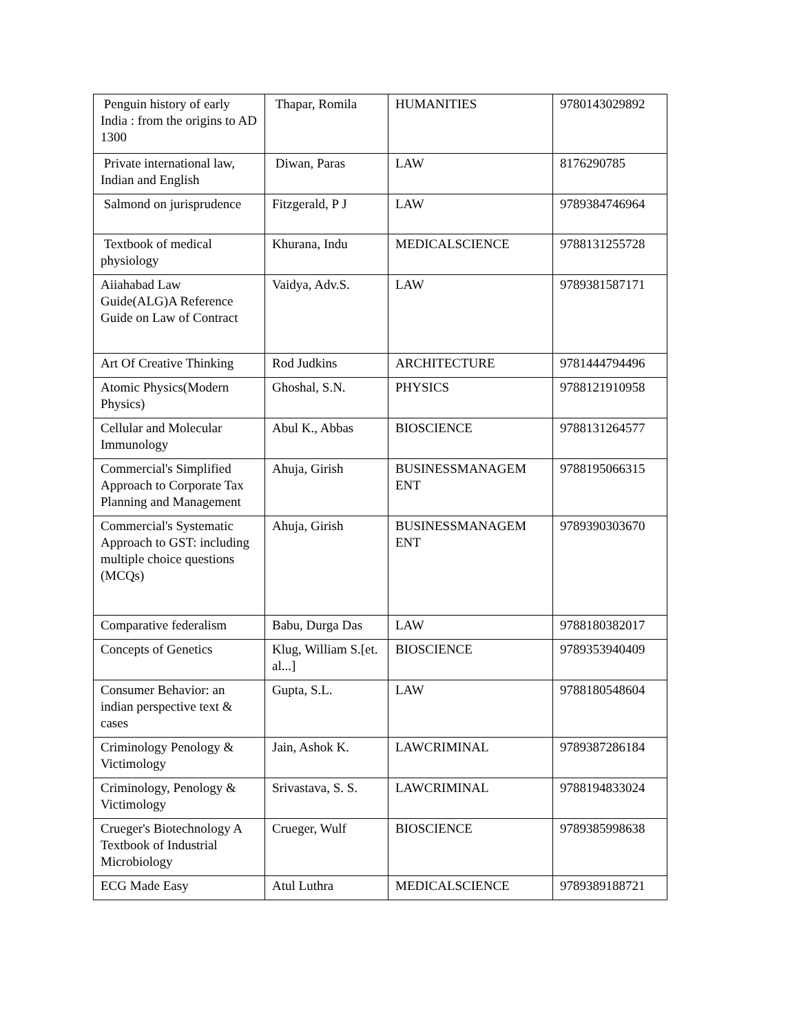| Penguin history of early India : from the origins to AD 1300 | Thapar, Romila | HUMANITIES | 9780143029892 |
| Private international law, Indian and English | Diwan, Paras | LAW | 8176290785 |
| Salmond on jurisprudence | Fitzgerald, P J | LAW | 9789384746964 |
| Textbook of medical physiology | Khurana, Indu | MEDICALSCIENCE | 9788131255728 |
| Aiiahabad Law Guide(ALG)A Reference Guide on Law of Contract | Vaidya, Adv.S. | LAW | 9789381587171 |
| Art Of Creative Thinking | Rod Judkins | ARCHITECTURE | 9781444794496 |
| Atomic Physics(Modern Physics) | Ghoshal, S.N. | PHYSICS | 9788121910958 |
| Cellular and Molecular Immunology | Abul K., Abbas | BIOSCIENCE | 9788131264577 |
| Commercial's Simplified Approach to Corporate Tax Planning and Management | Ahuja, Girish | BUSINESSMANAGEM ENT | 9788195066315 |
| Commercial's Systematic Approach to GST: including multiple choice questions (MCQs) | Ahuja, Girish | BUSINESSMANAGEM ENT | 9789390303670 |
| Comparative federalism | Babu, Durga Das | LAW | 9788180382017 |
| Concepts of Genetics | Klug, William S.[et. al...] | BIOSCIENCE | 9789353940409 |
| Consumer Behavior: an indian perspective text & cases | Gupta, S.L. | LAW | 9788180548604 |
| Criminology Penology & Victimology | Jain, Ashok K. | LAWCRIMINAL | 9789387286184 |
| Criminology, Penology & Victimology | Srivastava, S. S. | LAWCRIMINAL | 9788194833024 |
| Crueger's Biotechnology A Textbook of Industrial Microbiology | Crueger, Wulf | BIOSCIENCE | 9789385998638 |
| ECG Made Easy | Atul Luthra | MEDICALSCIENCE | 9789389188721 |